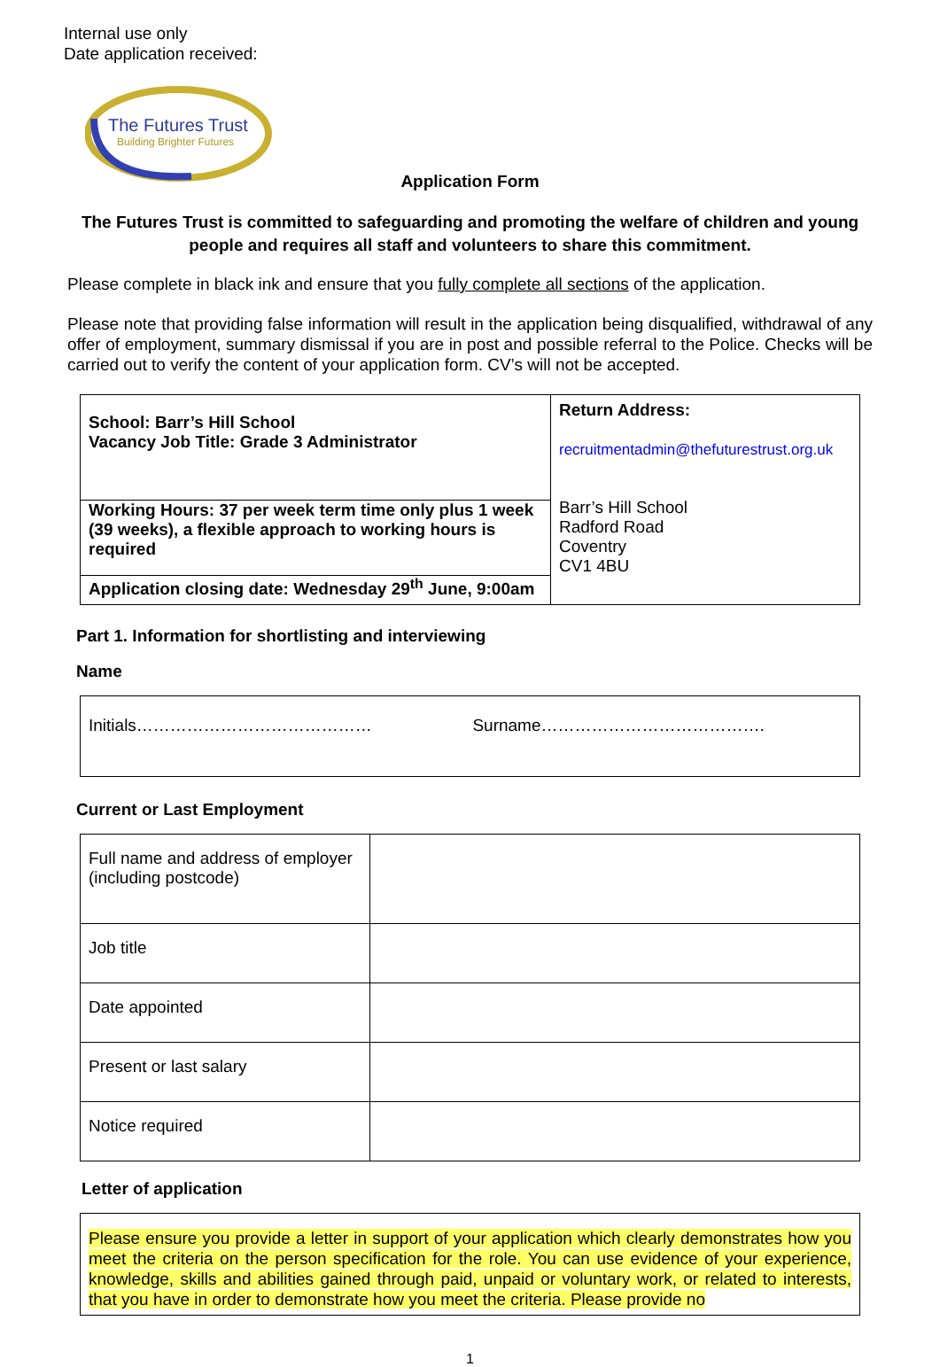Internal use only
Date application received:
The Futures Trust
Building Brighter Futures
Application Form
The Futures Trust is committed to safeguarding and promoting the welfare of children and young people and requires all staff and volunteers to share this commitment.
Please complete in black ink and ensure that you fully complete all sections of the application.
Please note that providing false information will result in the application being disqualified, withdrawal of any offer of employment, summary dismissal if you are in post and possible referral to the Police. Checks will be carried out to verify the content of your application form. CV’s will not be accepted.
| School: Barr’s Hill School Vacancy Job Title: Grade 3 Administrator | Return Address: recruitmentadmin@thefuturestrust.org.uk Barr’s Hill School Radford Road Coventry CV1 4BU |
| Working Hours: 37 per week term time only plus 1 week (39 weeks), a flexible approach to working hours is required | |
| Application closing date: Wednesday 29<sup>th</sup> June, 9:00am | |
Part 1. Information for shortlisting and interviewing
Name
| Initials…………………………………… | Surname…………………………………. |
Current or Last Employment
| Full name and address of employer (including postcode) | |
| Job title | |
| Date appointed | |
| Present or last salary | |
| Notice required | |
Letter of application
| Please ensure you provide a letter in support of your application which clearly demonstrates how you meet the criteria on the person specification for the role. You can use evidence of your experience, knowledge, skills and abilities gained through paid, unpaid or voluntary work, or related to interests, that you have in order to demonstrate how you meet the criteria. Please provide no |
1